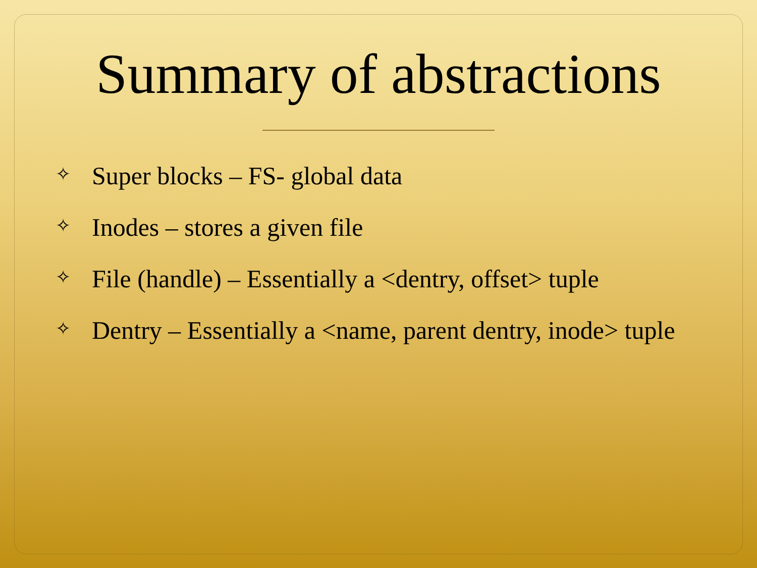Summary of abstractions
✧ Super blocks – FS- global data
✧ Inodes – stores a given file
✧ File (handle) – Essentially a <dentry, offset> tuple
✧ Dentry – Essentially a <name, parent dentry, inode> tuple